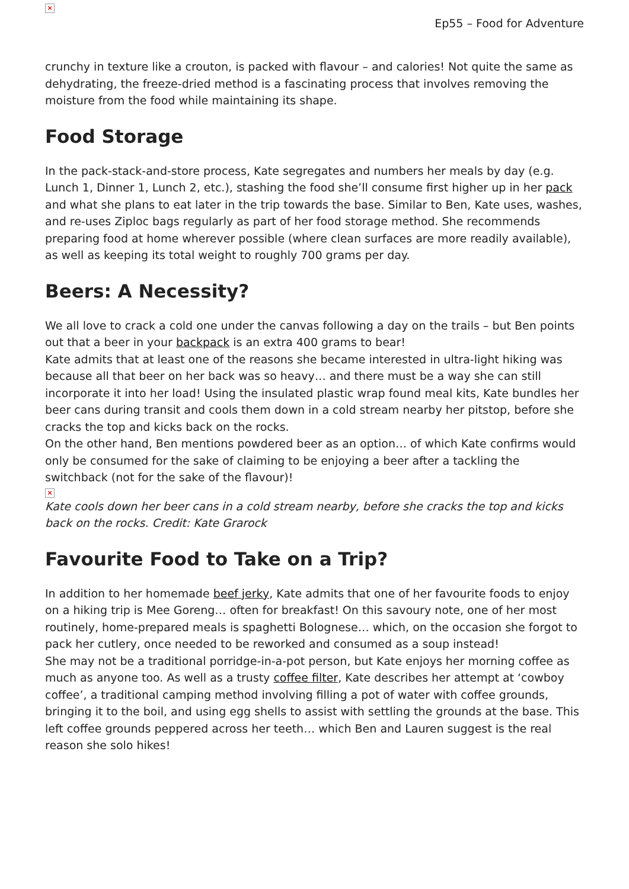×
Ep55 – Food for Adventure
crunchy in texture like a crouton, is packed with flavour – and calories! Not quite the same as dehydrating, the freeze-dried method is a fascinating process that involves removing the moisture from the food while maintaining its shape.
Food Storage
In the pack-stack-and-store process, Kate segregates and numbers her meals by day (e.g. Lunch 1, Dinner 1, Lunch 2, etc.), stashing the food she’ll consume first higher up in her pack and what she plans to eat later in the trip towards the base. Similar to Ben, Kate uses, washes, and re-uses Ziploc bags regularly as part of her food storage method. She recommends preparing food at home wherever possible (where clean surfaces are more readily available), as well as keeping its total weight to roughly 700 grams per day.
Beers: A Necessity?
We all love to crack a cold one under the canvas following a day on the trails – but Ben points out that a beer in your backpack is an extra 400 grams to bear!
Kate admits that at least one of the reasons she became interested in ultra-light hiking was because all that beer on her back was so heavy… and there must be a way she can still incorporate it into her load! Using the insulated plastic wrap found meal kits, Kate bundles her beer cans during transit and cools them down in a cold stream nearby her pitstop, before she cracks the top and kicks back on the rocks.
On the other hand, Ben mentions powdered beer as an option… of which Kate confirms would only be consumed for the sake of claiming to be enjoying a beer after a tackling the switchback (not for the sake of the flavour)!
×
Kate cools down her beer cans in a cold stream nearby, before she cracks the top and kicks back on the rocks. Credit: Kate Grarock
Favourite Food to Take on a Trip?
In addition to her homemade beef jerky, Kate admits that one of her favourite foods to enjoy on a hiking trip is Mee Goreng… often for breakfast! On this savoury note, one of her most routinely, home-prepared meals is spaghetti Bolognese… which, on the occasion she forgot to pack her cutlery, once needed to be reworked and consumed as a soup instead!
She may not be a traditional porridge-in-a-pot person, but Kate enjoys her morning coffee as much as anyone too. As well as a trusty coffee filter, Kate describes her attempt at ‘cowboy coffee’, a traditional camping method involving filling a pot of water with coffee grounds, bringing it to the boil, and using egg shells to assist with settling the grounds at the base. This left coffee grounds peppered across her teeth… which Ben and Lauren suggest is the real reason she solo hikes!